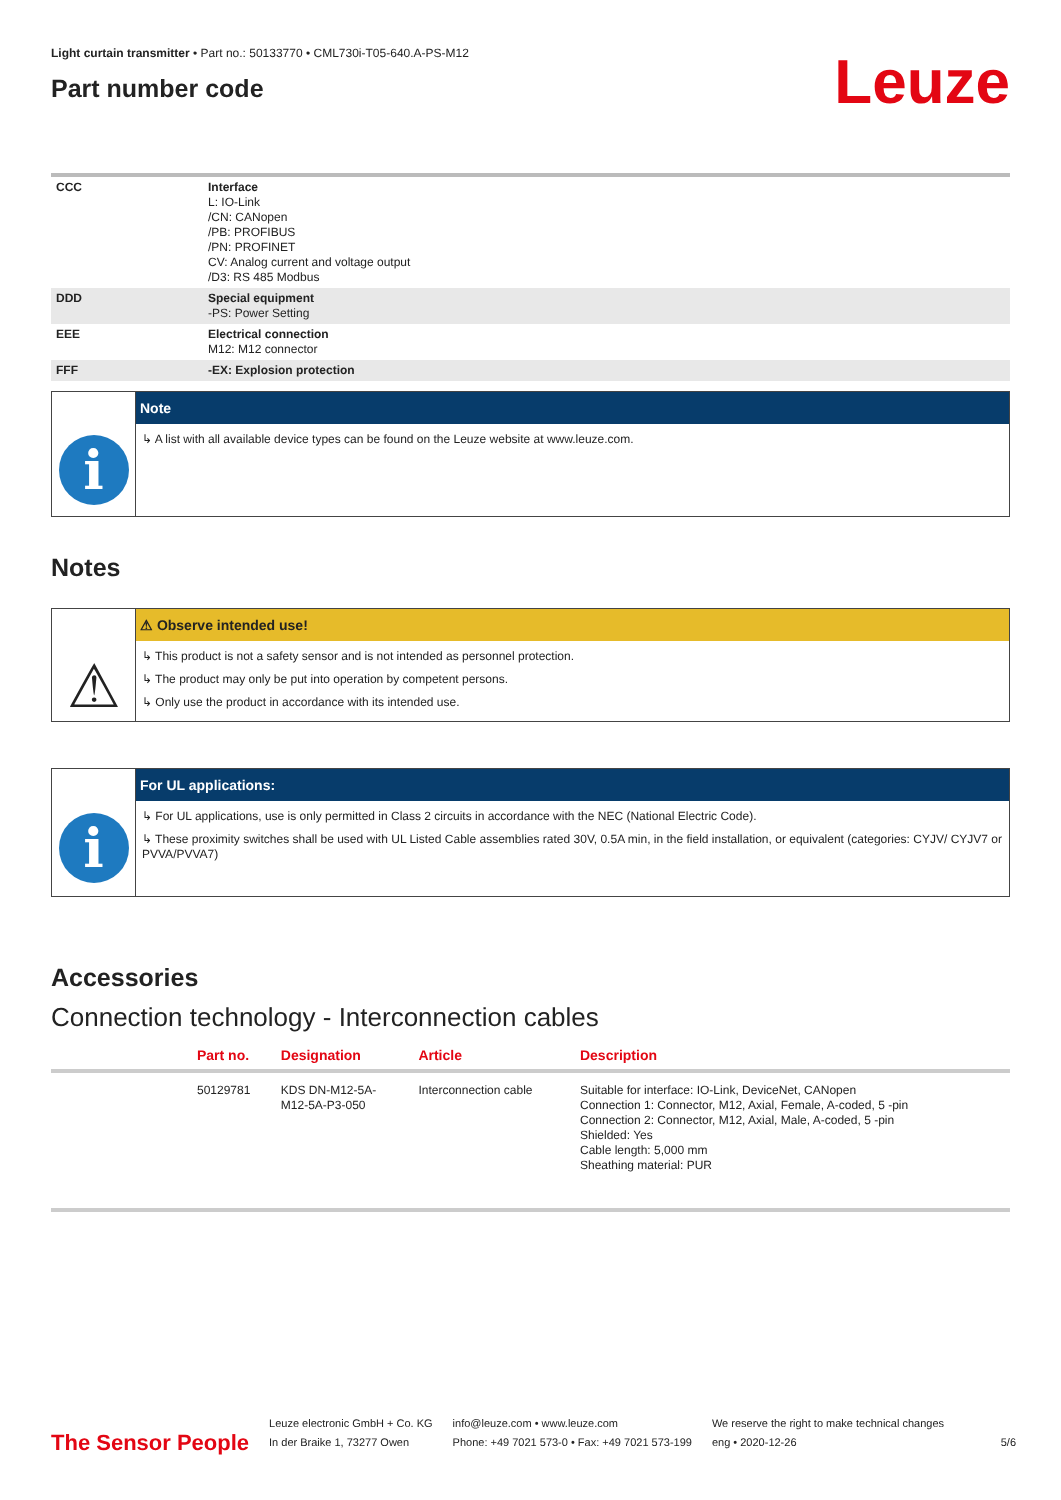Light curtain transmitter • Part no.: 50133770 • CML730i-T05-640.A-PS-M12
Part number code
Leuze
| CCC | Interface L: IO-Link /CN: CANopen /PB: PROFIBUS /PN: PROFINET CV: Analog current and voltage output /D3: RS 485 Modbus |
| DDD | Special equipment -PS: Power Setting |
| EEE | Electrical connection M12: M12 connector |
| FFF | -EX: Explosion protection |
i
Note
↳ A list with all available device types can be found on the Leuze website at www.leuze.com.
Notes
⚠
⚠ Observe intended use!
↳ This product is not a safety sensor and is not intended as personnel protection.
↳ The product may only be put into operation by competent persons.
↳ Only use the product in accordance with its intended use.
i
For UL applications:
↳ For UL applications, use is only permitted in Class 2 circuits in accordance with the NEC (National Electric Code).
↳ These proximity switches shall be used with UL Listed Cable assemblies rated 30V, 0.5A min, in the field installation, or equivalent (categories: CYJV/ CYJV7 or PVVA/PVVA7)
Accessories
Connection technology - Interconnection cables
| | Part no. | Designation | Article | Description |
| --- | --- | --- | --- | --- |
| | 50129781 | KDS DN-M12-5A- M12-5A-P3-050 | Interconnection cable | Suitable for interface: IO-Link, DeviceNet, CANopen Connection 1: Connector, M12, Axial, Female, A-coded, 5 -pin Connection 2: Connector, M12, Axial, Male, A-coded, 5 -pin Shielded: Yes Cable length: 5,000 mm Sheathing material: PUR |
The Sensor People
Leuze electronic GmbH + Co. KG
In der Braike 1, 73277 Owen
info@leuze.com • www.leuze.com
Phone: +49 7021 573-0 • Fax: +49 7021 573-199
We reserve the right to make technical changes
eng • 2020-12-26
5/6